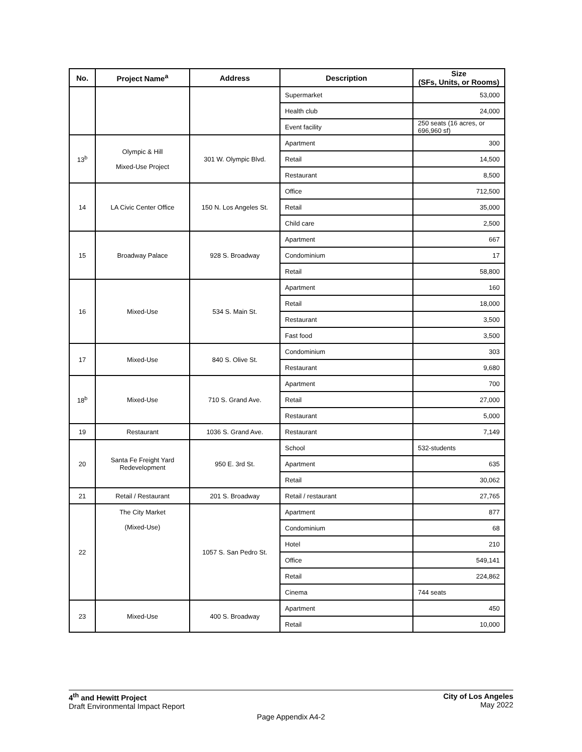| No. | Project Name<sup>a</sup> | Address | Description | Size (SFs, Units, or Rooms) |
| --- | --- | --- | --- | --- |
| | | | Supermarket | 53,000 |
| | | | Health club | 24,000 |
| | | | Event facility | 250 seats (16 acres, or 696,960 sf) |
| 13<sup>b</sup> | Olympic & Hill Mixed-Use Project | 301 W. Olympic Blvd. | Apartment | 300 |
| | | | Retail | 14,500 |
| | | | Restaurant | 8,500 |
| 14 | LA Civic Center Office | 150 N. Los Angeles St. | Office | 712,500 |
| | | | Retail | 35,000 |
| | | | Child care | 2,500 |
| 15 | Broadway Palace | 928 S. Broadway | Apartment | 667 |
| | | | Condominium | 17 |
| | | | Retail | 58,800 |
| 16 | Mixed-Use | 534 S. Main St. | Apartment | 160 |
| | | | Retail | 18,000 |
| | | | Restaurant | 3,500 |
| | | | Fast food | 3,500 |
| 17 | Mixed-Use | 840 S. Olive St. | Condominium | 303 |
| | | | Restaurant | 9,680 |
| 18<sup>b</sup> | Mixed-Use | 710 S. Grand Ave. | Apartment | 700 |
| | | | Retail | 27,000 |
| | | | Restaurant | 5,000 |
| 19 | Restaurant | 1036 S. Grand Ave. | Restaurant | 7,149 |
| 20 | Santa Fe Freight Yard Redevelopment | 950 E. 3rd St. | School | 532-students |
| | | | Apartment | 635 |
| | | | Retail | 30,062 |
| 21 | Retail / Restaurant | 201 S. Broadway | Retail / restaurant | 27,765 |
| 22 | The City Market (Mixed-Use) | 1057 S. San Pedro St. | Apartment | 877 |
| | | | Condominium | 68 |
| | | | Hotel | 210 |
| | | | Office | 549,141 |
| | | | Retail | 224,862 |
| | | | Cinema | 744 seats |
| 23 | Mixed-Use | 400 S. Broadway | Apartment | 450 |
| | | | Retail | 10,000 |
4<sup>th</sup> and Hewitt Project
Draft Environmental Impact Report
City of Los Angeles
May 2022
Page Appendix A4-2